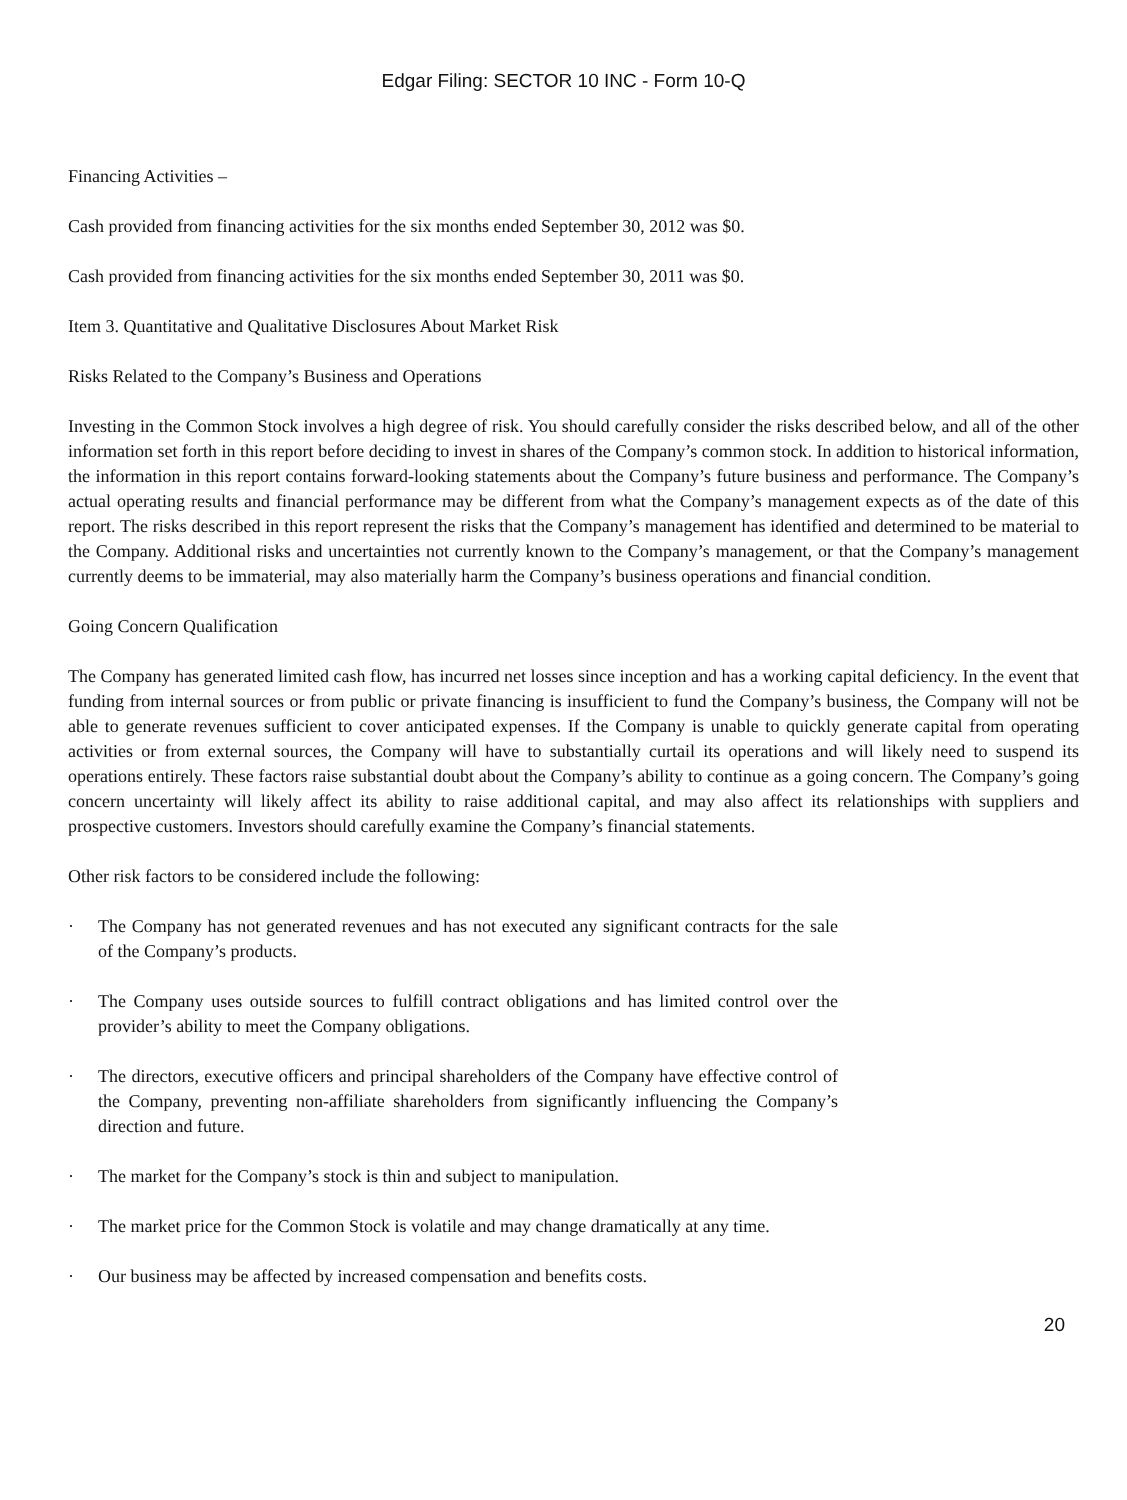Edgar Filing: SECTOR 10 INC - Form 10-Q
Financing Activities –
Cash provided from financing activities for the six months ended September 30, 2012 was $0.
Cash provided from financing activities for the six months ended September 30, 2011 was $0.
Item 3. Quantitative and Qualitative Disclosures About Market Risk
Risks Related to the Company’s Business and Operations
Investing in the Common Stock involves a high degree of risk. You should carefully consider the risks described below, and all of the other information set forth in this report before deciding to invest in shares of the Company’s common stock. In addition to historical information, the information in this report contains forward-looking statements about the Company’s future business and performance. The Company’s actual operating results and financial performance may be different from what the Company’s management expects as of the date of this report. The risks described in this report represent the risks that the Company’s management has identified and determined to be material to the Company. Additional risks and uncertainties not currently known to the Company’s management, or that the Company’s management currently deems to be immaterial, may also materially harm the Company’s business operations and financial condition.
Going Concern Qualification
The Company has generated limited cash flow, has incurred net losses since inception and has a working capital deficiency. In the event that funding from internal sources or from public or private financing is insufficient to fund the Company’s business, the Company will not be able to generate revenues sufficient to cover anticipated expenses. If the Company is unable to quickly generate capital from operating activities or from external sources, the Company will have to substantially curtail its operations and will likely need to suspend its operations entirely. These factors raise substantial doubt about the Company’s ability to continue as a going concern. The Company’s going concern uncertainty will likely affect its ability to raise additional capital, and may also affect its relationships with suppliers and prospective customers. Investors should carefully examine the Company’s financial statements.
Other risk factors to be considered include the following:
· The Company has not generated revenues and has not executed any significant contracts for the sale of the Company’s products.
· The Company uses outside sources to fulfill contract obligations and has limited control over the provider’s ability to meet the Company obligations.
· The directors, executive officers and principal shareholders of the Company have effective control of the Company, preventing non-affiliate shareholders from significantly influencing the Company’s direction and future.
· The market for the Company’s stock is thin and subject to manipulation.
· The market price for the Common Stock is volatile and may change dramatically at any time.
· Our business may be affected by increased compensation and benefits costs.
20